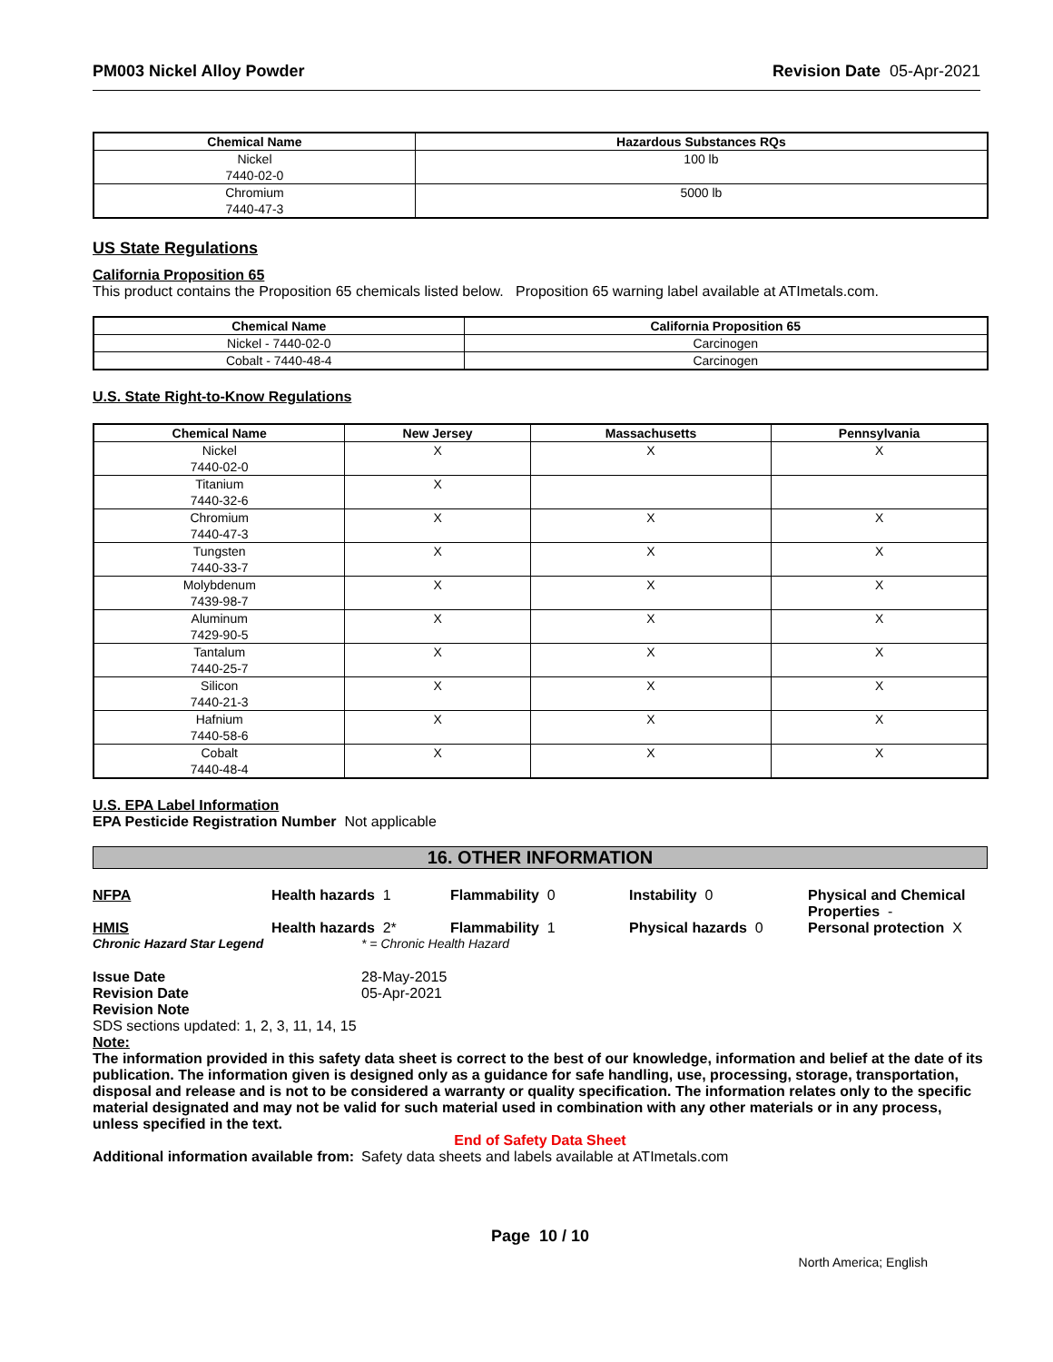PM003 Nickel Alloy Powder Revision Date 05-Apr-2021
| Chemical Name | Hazardous Substances RQs |
| --- | --- |
| Nickel 7440-02-0 | 100 lb |
| Chromium 7440-47-3 | 5000 lb |
US State Regulations
California Proposition 65
This product contains the Proposition 65 chemicals listed below. Proposition 65 warning label available at ATImetals.com.
| Chemical Name | California Proposition 65 |
| --- | --- |
| Nickel - 7440-02-0 | Carcinogen |
| Cobalt - 7440-48-4 | Carcinogen |
U.S. State Right-to-Know Regulations
| Chemical Name | New Jersey | Massachusetts | Pennsylvania |
| --- | --- | --- | --- |
| Nickel 7440-02-0 | X | X | X |
| Titanium 7440-32-6 | X | | |
| Chromium 7440-47-3 | X | X | X |
| Tungsten 7440-33-7 | X | X | X |
| Molybdenum 7439-98-7 | X | X | X |
| Aluminum 7429-90-5 | X | X | X |
| Tantalum 7440-25-7 | X | X | X |
| Silicon 7440-21-3 | X | X | X |
| Hafnium 7440-58-6 | X | X | X |
| Cobalt 7440-48-4 | X | X | X |
U.S. EPA Label Information
EPA Pesticide Registration Number Not applicable
16. OTHER INFORMATION
NFPA Health hazards 1 Flammability 0 Instability 0 Physical and Chemical Properties -
HMIS Health hazards 2* Flammability 1 Physical hazards 0 Personal protection X
Chronic Hazard Star Legend * = Chronic Health Hazard
Issue Date
Revision Date
Revision Note
28-May-2015
05-Apr-2021
SDS sections updated: 1, 2, 3, 11, 14, 15
Note:
The information provided in this safety data sheet is correct to the best of our knowledge, information and belief at the date of its publication. The information given is designed only as a guidance for safe handling, use, processing, storage, transportation, disposal and release and is not to be considered a warranty or quality specification. The information relates only to the specific material designated and may not be valid for such material used in combination with any other materials or in any process, unless specified in the text.
End of Safety Data Sheet
Additional information available from:
Safety data sheets and labels available at ATImetals.com
Page 10 / 10
North America; English